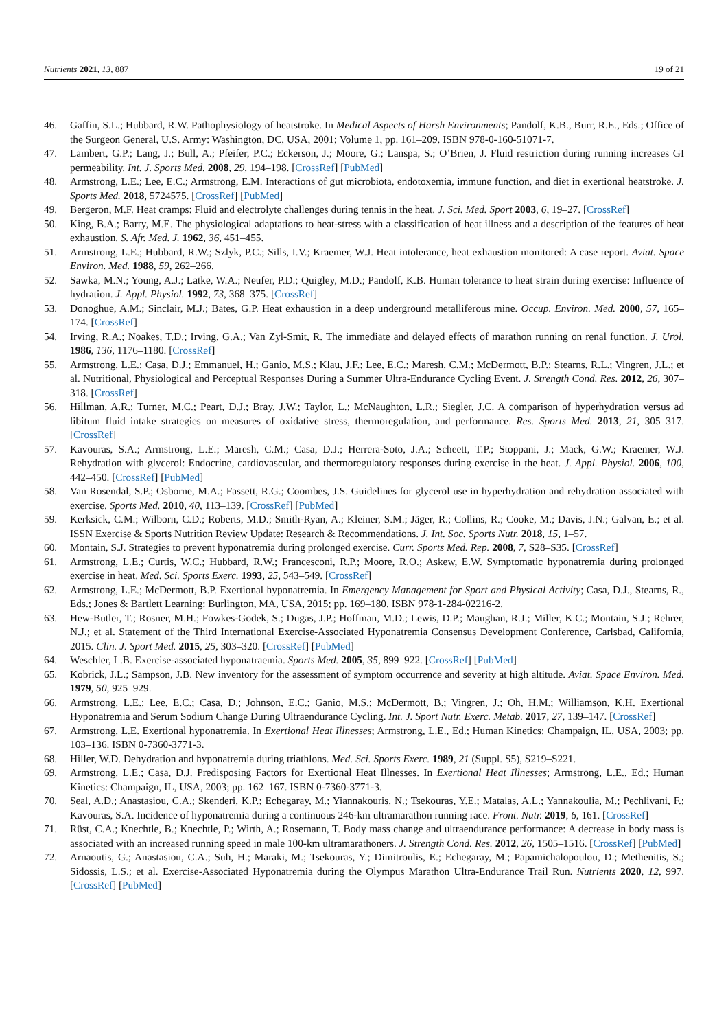Nutrients 2021, 13, 887 19 of 21
46. Gaffin, S.L.; Hubbard, R.W. Pathophysiology of heatstroke. In Medical Aspects of Harsh Environments; Pandolf, K.B., Burr, R.E., Eds.; Office of the Surgeon General, U.S. Army: Washington, DC, USA, 2001; Volume 1, pp. 161–209. ISBN 978-0-160-51071-7.
47. Lambert, G.P.; Lang, J.; Bull, A.; Pfeifer, P.C.; Eckerson, J.; Moore, G.; Lanspa, S.; O’Brien, J. Fluid restriction during running increases GI permeability. Int. J. Sports Med. 2008, 29, 194–198. [CrossRef] [PubMed]
48. Armstrong, L.E.; Lee, E.C.; Armstrong, E.M. Interactions of gut microbiota, endotoxemia, immune function, and diet in exertional heatstroke. J. Sports Med. 2018, 5724575. [CrossRef] [PubMed]
49. Bergeron, M.F. Heat cramps: Fluid and electrolyte challenges during tennis in the heat. J. Sci. Med. Sport 2003, 6, 19–27. [CrossRef]
50. King, B.A.; Barry, M.E. The physiological adaptations to heat-stress with a classification of heat illness and a description of the features of heat exhaustion. S. Afr. Med. J. 1962, 36, 451–455.
51. Armstrong, L.E.; Hubbard, R.W.; Szlyk, P.C.; Sills, I.V.; Kraemer, W.J. Heat intolerance, heat exhaustion monitored: A case report. Aviat. Space Environ. Med. 1988, 59, 262–266.
52. Sawka, M.N.; Young, A.J.; Latke, W.A.; Neufer, P.D.; Quigley, M.D.; Pandolf, K.B. Human tolerance to heat strain during exercise: Influence of hydration. J. Appl. Physiol. 1992, 73, 368–375. [CrossRef]
53. Donoghue, A.M.; Sinclair, M.J.; Bates, G.P. Heat exhaustion in a deep underground metalliferous mine. Occup. Environ. Med. 2000, 57, 165–174. [CrossRef]
54. Irving, R.A.; Noakes, T.D.; Irving, G.A.; Van Zyl-Smit, R. The immediate and delayed effects of marathon running on renal function. J. Urol. 1986, 136, 1176–1180. [CrossRef]
55. Armstrong, L.E.; Casa, D.J.; Emmanuel, H.; Ganio, M.S.; Klau, J.F.; Lee, E.C.; Maresh, C.M.; McDermott, B.P.; Stearns, R.L.; Vingren, J.L.; et al. Nutritional, Physiological and Perceptual Responses During a Summer Ultra-Endurance Cycling Event. J. Strength Cond. Res. 2012, 26, 307–318. [CrossRef]
56. Hillman, A.R.; Turner, M.C.; Peart, D.J.; Bray, J.W.; Taylor, L.; McNaughton, L.R.; Siegler, J.C. A comparison of hyperhydration versus ad libitum fluid intake strategies on measures of oxidative stress, thermoregulation, and performance. Res. Sports Med. 2013, 21, 305–317. [CrossRef]
57. Kavouras, S.A.; Armstrong, L.E.; Maresh, C.M.; Casa, D.J.; Herrera-Soto, J.A.; Scheett, T.P.; Stoppani, J.; Mack, G.W.; Kraemer, W.J. Rehydration with glycerol: Endocrine, cardiovascular, and thermoregulatory responses during exercise in the heat. J. Appl. Physiol. 2006, 100, 442–450. [CrossRef] [PubMed]
58. Van Rosendal, S.P.; Osborne, M.A.; Fassett, R.G.; Coombes, J.S. Guidelines for glycerol use in hyperhydration and rehydration associated with exercise. Sports Med. 2010, 40, 113–139. [CrossRef] [PubMed]
59. Kerksick, C.M.; Wilborn, C.D.; Roberts, M.D.; Smith-Ryan, A.; Kleiner, S.M.; Jäger, R.; Collins, R.; Cooke, M.; Davis, J.N.; Galvan, E.; et al. ISSN Exercise & Sports Nutrition Review Update: Research & Recommendations. J. Int. Soc. Sports Nutr. 2018, 15, 1–57.
60. Montain, S.J. Strategies to prevent hyponatremia during prolonged exercise. Curr. Sports Med. Rep. 2008, 7, S28–S35. [CrossRef]
61. Armstrong, L.E.; Curtis, W.C.; Hubbard, R.W.; Francesconi, R.P.; Moore, R.O.; Askew, E.W. Symptomatic hyponatremia during prolonged exercise in heat. Med. Sci. Sports Exerc. 1993, 25, 543–549. [CrossRef]
62. Armstrong, L.E.; McDermott, B.P. Exertional hyponatremia. In Emergency Management for Sport and Physical Activity; Casa, D.J., Stearns, R., Eds.; Jones & Bartlett Learning: Burlington, MA, USA, 2015; pp. 169–180. ISBN 978-1-284-02216-2.
63. Hew-Butler, T.; Rosner, M.H.; Fowkes-Godek, S.; Dugas, J.P.; Hoffman, M.D.; Lewis, D.P.; Maughan, R.J.; Miller, K.C.; Montain, S.J.; Rehrer, N.J.; et al. Statement of the Third International Exercise-Associated Hyponatremia Consensus Development Conference, Carlsbad, California, 2015. Clin. J. Sport Med. 2015, 25, 303–320. [CrossRef] [PubMed]
64. Weschler, L.B. Exercise-associated hyponatraemia. Sports Med. 2005, 35, 899–922. [CrossRef] [PubMed]
65. Kobrick, J.L.; Sampson, J.B. New inventory for the assessment of symptom occurrence and severity at high altitude. Aviat. Space Environ. Med. 1979, 50, 925–929.
66. Armstrong, L.E.; Lee, E.C.; Casa, D.; Johnson, E.C.; Ganio, M.S.; McDermott, B.; Vingren, J.; Oh, H.M.; Williamson, K.H. Exertional Hyponatremia and Serum Sodium Change During Ultraendurance Cycling. Int. J. Sport Nutr. Exerc. Metab. 2017, 27, 139–147. [CrossRef]
67. Armstrong, L.E. Exertional hyponatremia. In Exertional Heat Illnesses; Armstrong, L.E., Ed.; Human Kinetics: Champaign, IL, USA, 2003; pp. 103–136. ISBN 0-7360-3771-3.
68. Hiller, W.D. Dehydration and hyponatremia during triathlons. Med. Sci. Sports Exerc. 1989, 21 (Suppl. S5), S219–S221.
69. Armstrong, L.E.; Casa, D.J. Predisposing Factors for Exertional Heat Illnesses. In Exertional Heat Illnesses; Armstrong, L.E., Ed.; Human Kinetics: Champaign, IL, USA, 2003; pp. 162–167. ISBN 0-7360-3771-3.
70. Seal, A.D.; Anastasiou, C.A.; Skenderi, K.P.; Echegaray, M.; Yiannakouris, N.; Tsekouras, Y.E.; Matalas, A.L.; Yannakoulia, M.; Pechlivani, F.; Kavouras, S.A. Incidence of hyponatremia during a continuous 246-km ultramarathon running race. Front. Nutr. 2019, 6, 161. [CrossRef]
71. Rüst, C.A.; Knechtle, B.; Knechtle, P.; Wirth, A.; Rosemann, T. Body mass change and ultraendurance performance: A decrease in body mass is associated with an increased running speed in male 100-km ultramarathoners. J. Strength Cond. Res. 2012, 26, 1505–1516. [CrossRef] [PubMed]
72. Arnaoutis, G.; Anastasiou, C.A.; Suh, H.; Maraki, M.; Tsekouras, Y.; Dimitroulis, E.; Echegaray, M.; Papamichalopoulou, D.; Methenitis, S.; Sidossis, L.S.; et al. Exercise-Associated Hyponatremia during the Olympus Marathon Ultra-Endurance Trail Run. Nutrients 2020, 12, 997. [CrossRef] [PubMed]